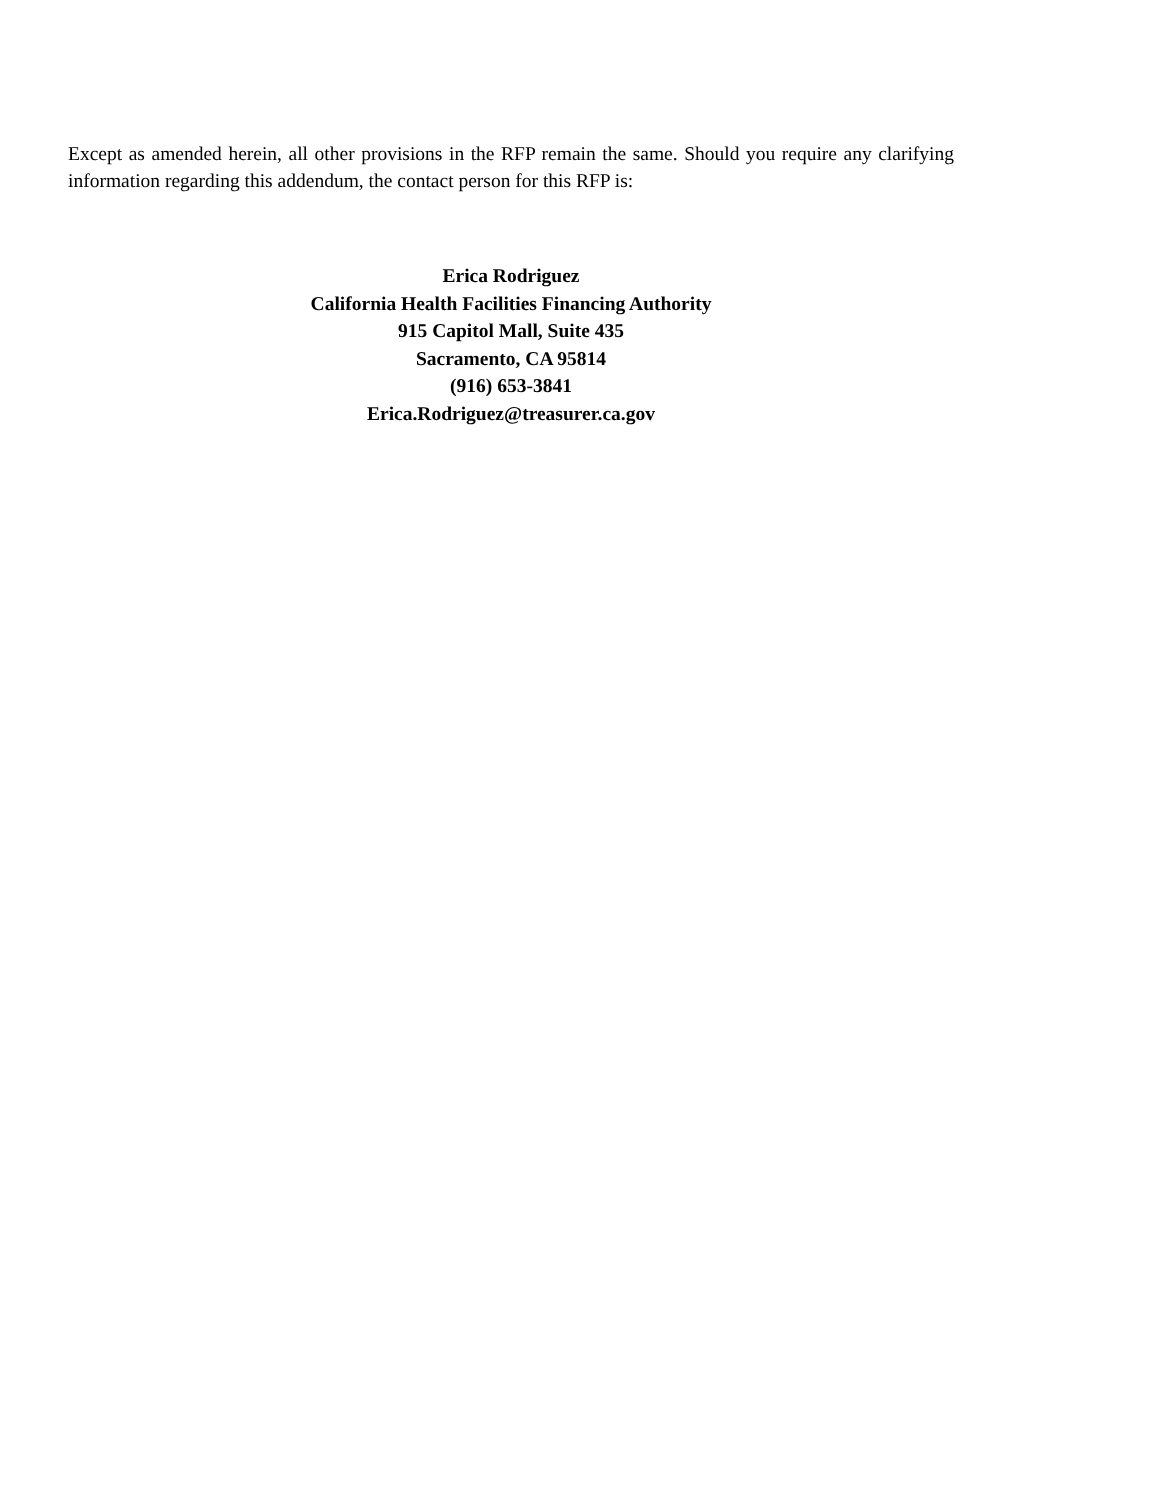Except as amended herein, all other provisions in the RFP remain the same. Should you require any clarifying information regarding this addendum, the contact person for this RFP is:
Erica Rodriguez
California Health Facilities Financing Authority
915 Capitol Mall, Suite 435
Sacramento, CA 95814
(916) 653-3841
Erica.Rodriguez@treasurer.ca.gov